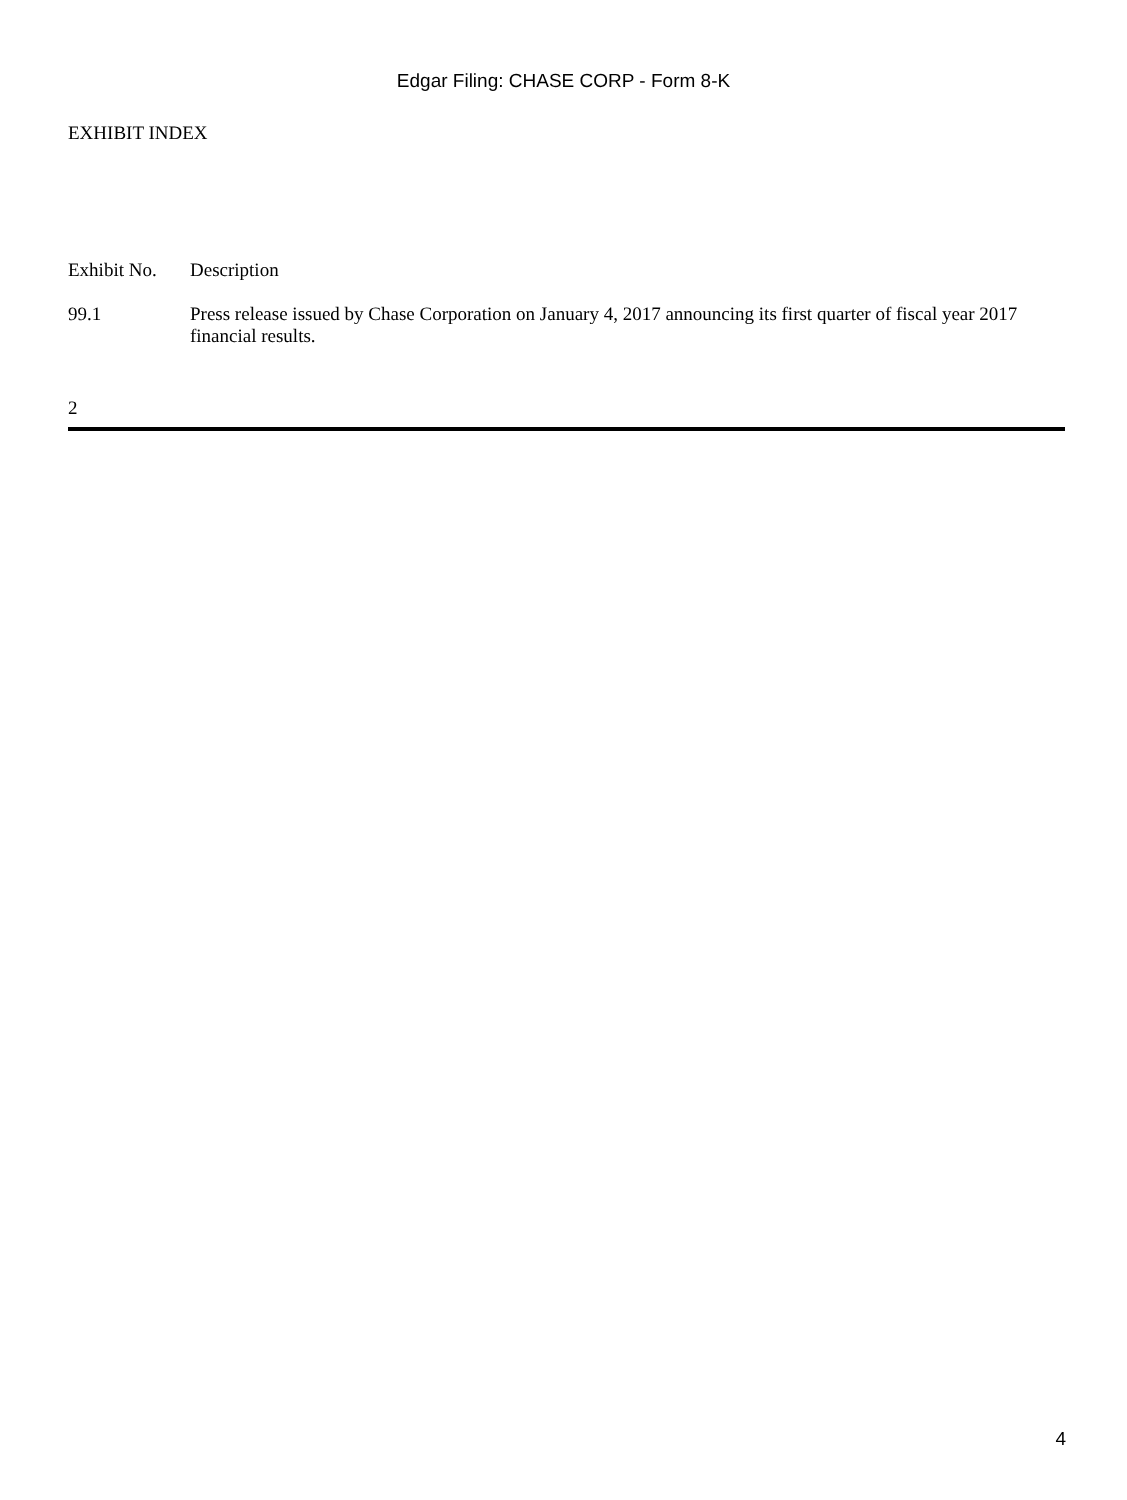Edgar Filing: CHASE CORP - Form 8-K
EXHIBIT INDEX
| Exhibit No. | Description |
| --- | --- |
| 99.1 | Press release issued by Chase Corporation on January 4, 2017 announcing its first quarter of fiscal year 2017 financial results. |
2
4